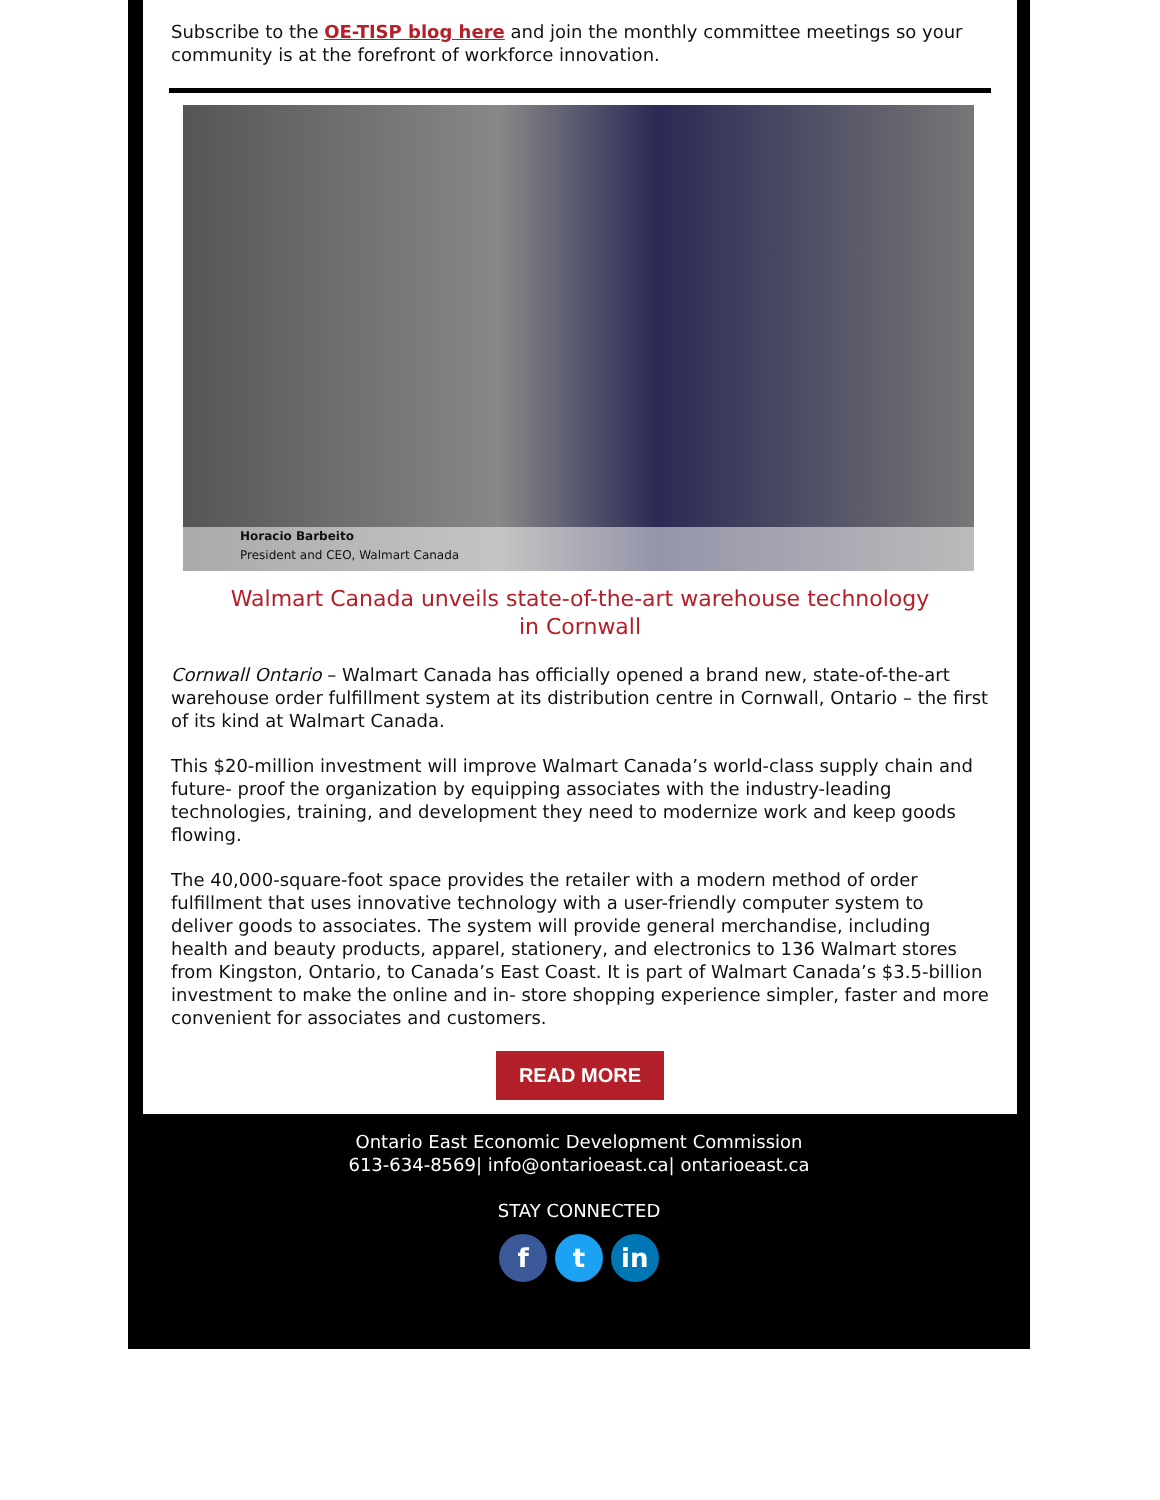Subscribe to the OE-TISP blog here and join the monthly committee meetings so your community is at the forefront of workforce innovation.
Horacio Barbeito
President and CEO, Walmart Canada
Walmart Canada unveils state-of-the-art warehouse technology in Cornwall
Cornwall Ontario – Walmart Canada has officially opened a brand new, state-of-the-art warehouse order fulfillment system at its distribution centre in Cornwall, Ontario – the first of its kind at Walmart Canada.
This $20-million investment will improve Walmart Canada’s world-class supply chain and future- proof the organization by equipping associates with the industry-leading technologies, training, and development they need to modernize work and keep goods flowing.
The 40,000-square-foot space provides the retailer with a modern method of order fulfillment that uses innovative technology with a user-friendly computer system to deliver goods to associates. The system will provide general merchandise, including health and beauty products, apparel, stationery, and electronics to 136 Walmart stores from Kingston, Ontario, to Canada’s East Coast. It is part of Walmart Canada’s $3.5-billion investment to make the online and in- store shopping experience simpler, faster and more convenient for associates and customers.
READ MORE
Ontario East Economic Development Commission
613-634-8569| info@ontarioeast.ca| ontarioeast.ca
STAY CONNECTED
f t in